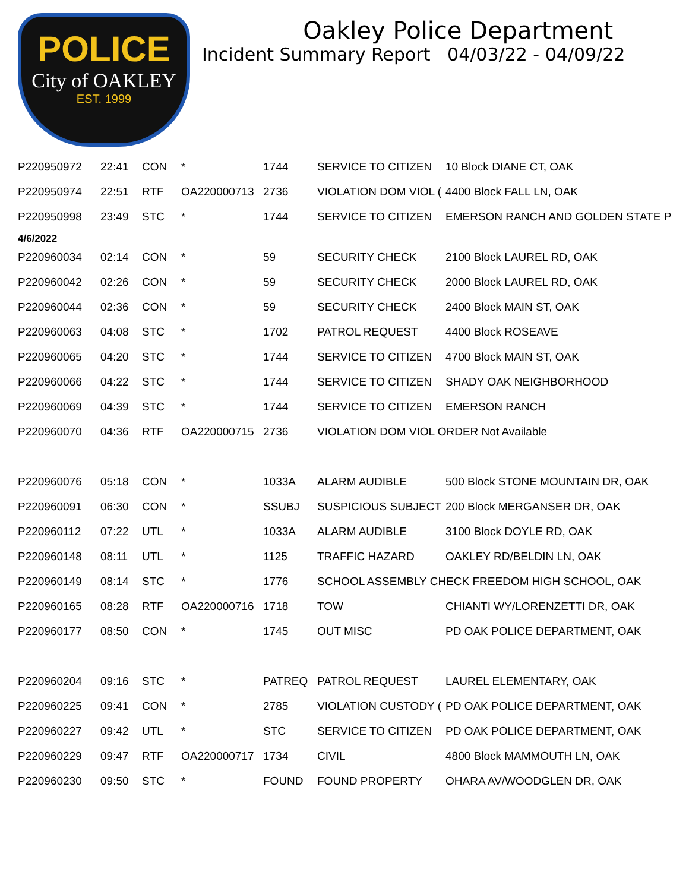POLICE
City of OAKLEY
EST. 1999
Oakley Police Department
Incident Summary Report 04/03/22 - 04/09/22
| P220950972 | 22:41 | CON | * | 1744 | SERVICE TO CITIZEN | 10 Block DIANE CT, OAK |
| P220950974 | 22:51 | RTF | OA220000713 | 2736 | VIOLATION DOM VIOL ( | 4400 Block FALL LN, OAK |
| P220950998 | 23:49 | STC | * | 1744 | SERVICE TO CITIZEN | EMERSON RANCH AND GOLDEN STATE P |
| 4/6/2022 | | | | | | |
| P220960034 | 02:14 | CON | * | 59 | SECURITY CHECK | 2100 Block LAUREL RD, OAK |
| P220960042 | 02:26 | CON | * | 59 | SECURITY CHECK | 2000 Block LAUREL RD, OAK |
| P220960044 | 02:36 | CON | * | 59 | SECURITY CHECK | 2400 Block MAIN ST, OAK |
| P220960063 | 04:08 | STC | * | 1702 | PATROL REQUEST | 4400 Block ROSEAVE |
| P220960065 | 04:20 | STC | * | 1744 | SERVICE TO CITIZEN | 4700 Block MAIN ST, OAK |
| P220960066 | 04:22 | STC | * | 1744 | SERVICE TO CITIZEN | SHADY OAK NEIGHBORHOOD |
| P220960069 | 04:39 | STC | * | 1744 | SERVICE TO CITIZEN | EMERSON RANCH |
| P220960070 | 04:36 | RTF | OA220000715 | 2736 | VIOLATION DOM VIOL ORDER Not Available | |
| P220960076 | 05:18 | CON | * | 1033A | ALARM AUDIBLE | 500 Block STONE MOUNTAIN DR, OAK |
| P220960091 | 06:30 | CON | * | SSUBJ | SUSPICIOUS SUBJECT | 200 Block MERGANSER DR, OAK |
| P220960112 | 07:22 | UTL | * | 1033A | ALARM AUDIBLE | 3100 Block DOYLE RD, OAK |
| P220960148 | 08:11 | UTL | * | 1125 | TRAFFIC HAZARD | OAKLEY RD/BELDIN LN, OAK |
| P220960149 | 08:14 | STC | * | 1776 | SCHOOL ASSEMBLY CHECK FREEDOM HIGH SCHOOL, OAK | |
| P220960165 | 08:28 | RTF | OA220000716 | 1718 | TOW | CHIANTI WY/LORENZETTI DR, OAK |
| P220960177 | 08:50 | CON | * | 1745 | OUT MISC | PD OAK POLICE DEPARTMENT, OAK |
| P220960204 | 09:16 | STC | * | PATREQ | PATROL REQUEST | LAUREL ELEMENTARY, OAK |
| P220960225 | 09:41 | CON | * | 2785 | VIOLATION CUSTODY ( | PD OAK POLICE DEPARTMENT, OAK |
| P220960227 | 09:42 | UTL | * | STC | SERVICE TO CITIZEN | PD OAK POLICE DEPARTMENT, OAK |
| P220960229 | 09:47 | RTF | OA220000717 | 1734 | CIVIL | 4800 Block MAMMOUTH LN, OAK |
| P220960230 | 09:50 | STC | * | FOUND | FOUND PROPERTY | OHARA AV/WOODGLEN DR, OAK |